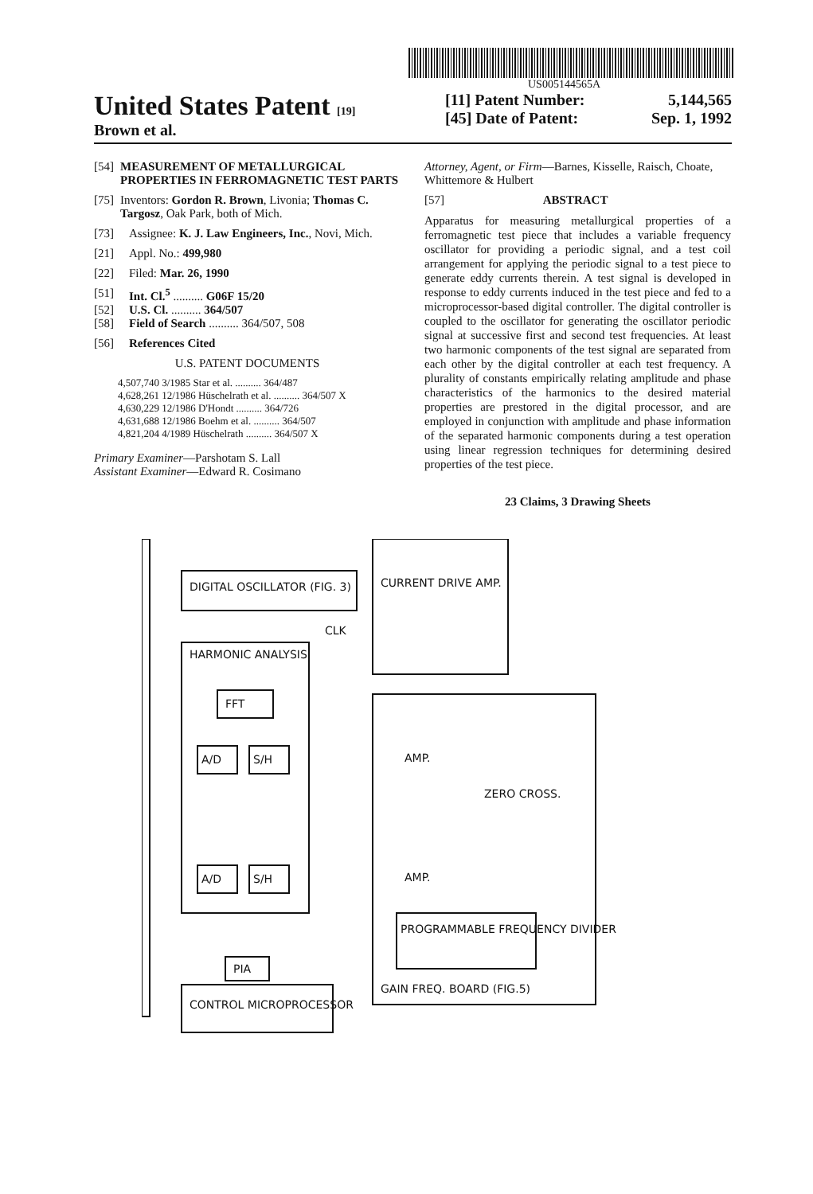US005144565A
United States Patent [19]
Brown et al.
[11] Patent Number: 5,144,565
[45] Date of Patent: Sep. 1, 1992
[54] MEASUREMENT OF METALLURGICAL PROPERTIES IN FERROMAGNETIC TEST PARTS
[75] Inventors: Gordon R. Brown, Livonia; Thomas C. Targosz, Oak Park, both of Mich.
[73] Assignee: K. J. Law Engineers, Inc., Novi, Mich.
[21] Appl. No.: 499,980
[22] Filed: Mar. 26, 1990
[51] Int. Cl.<sup>5</sup> .......... G06F 15/20
[52] U.S. Cl. .......... 364/507
[58] Field of Search .......... 364/507, 508
[56] References Cited
U.S. PATENT DOCUMENTS
4,507,740 3/1985 Star et al. .......... 364/487
4,628,261 12/1986 Hüschelrath et al. .......... 364/507 X
4,630,229 12/1986 D'Hondt .......... 364/726
4,631,688 12/1986 Boehm et al. .......... 364/507
4,821,204 4/1989 Hüschelrath .......... 364/507 X
Primary Examiner—Parshotam S. Lall
Assistant Examiner—Edward R. Cosimano
Attorney, Agent, or Firm—Barnes, Kisselle, Raisch, Choate, Whittemore & Hulbert
[57] ABSTRACT
Apparatus for measuring metallurgical properties of a ferromagnetic test piece that includes a variable frequency oscillator for providing a periodic signal, and a test coil arrangement for applying the periodic signal to a test piece to generate eddy currents therein. A test signal is developed in response to eddy currents induced in the test piece and fed to a microprocessor-based digital controller. The digital controller is coupled to the oscillator for generating the oscillator periodic signal at successive first and second test frequencies. At least two harmonic components of the test signal are separated from each other by the digital controller at each test frequency. A plurality of constants empirically relating amplitude and phase characteristics of the harmonics to the desired material properties are prestored in the digital processor, and are employed in conjunction with amplitude and phase information of the separated harmonic components during a test operation using linear regression techniques for determining desired properties of the test piece.
23 Claims, 3 Drawing Sheets
DIGITAL OSCILLATOR (FIG. 3)
CURRENT DRIVE AMP.
HARMONIC ANALYSIS
FFT
A/D
S/H
A/D
S/H
AMP.
ZERO CROSS.
AMP.
PROGRAMMABLE FREQUENCY DIVIDER
GAIN FREQ. BOARD (FIG.5)
PIA
CONTROL MICROPROCESSOR
CLK